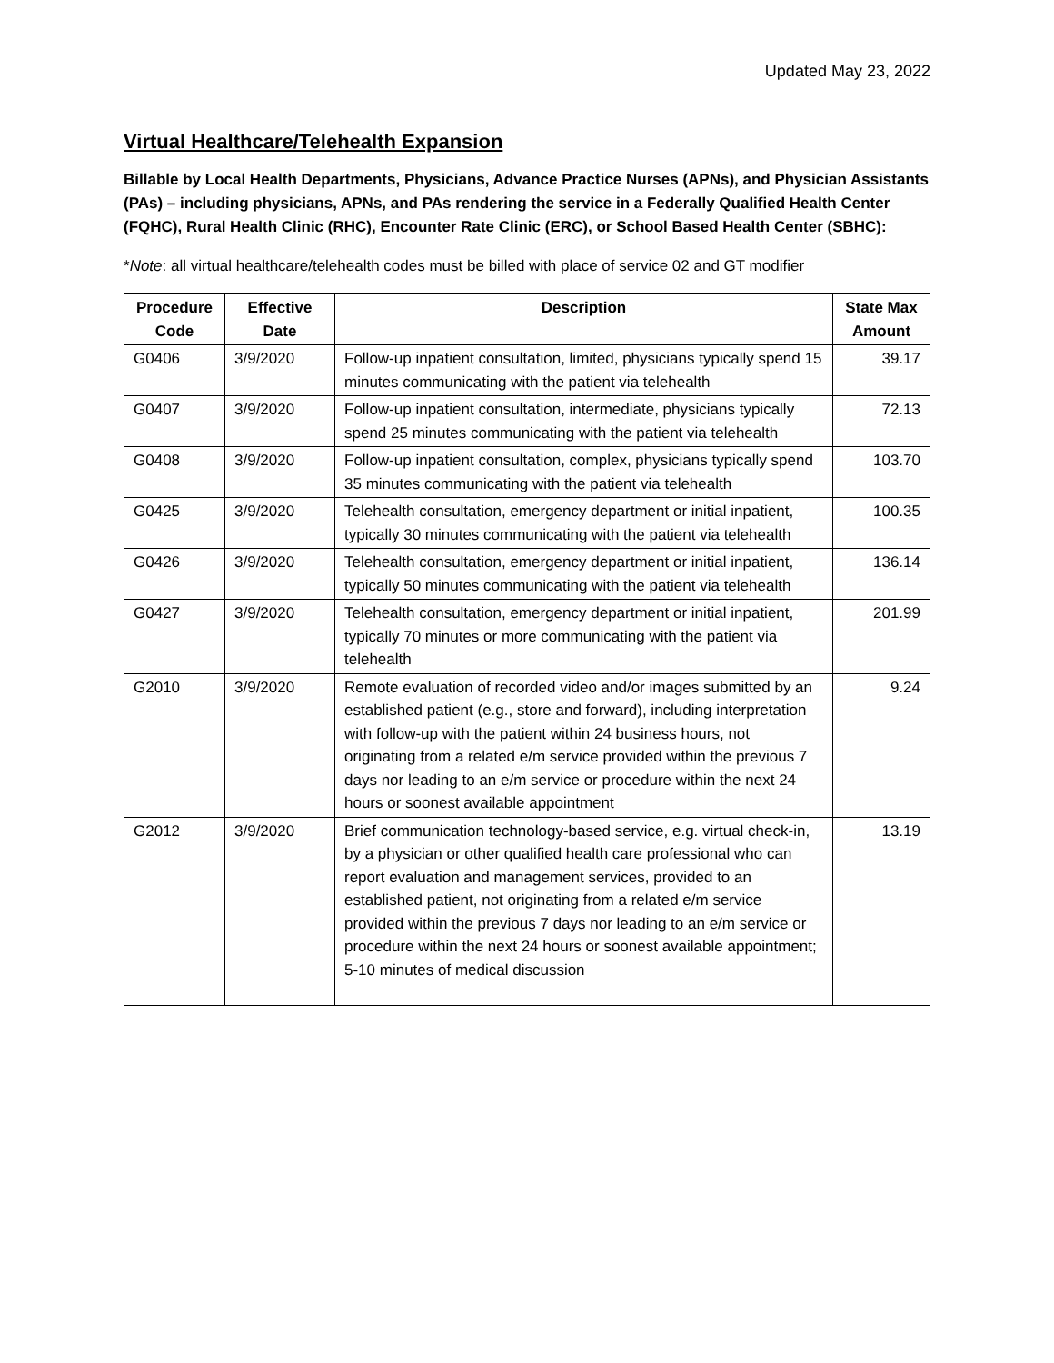Updated May 23, 2022
Virtual Healthcare/Telehealth Expansion
Billable by Local Health Departments, Physicians, Advance Practice Nurses (APNs), and Physician Assistants (PAs) – including physicians, APNs, and PAs rendering the service in a Federally Qualified Health Center (FQHC), Rural Health Clinic (RHC), Encounter Rate Clinic (ERC), or School Based Health Center (SBHC):
*Note: all virtual healthcare/telehealth codes must be billed with place of service 02 and GT modifier
| Procedure Code | Effective Date | Description | State Max Amount |
| --- | --- | --- | --- |
| G0406 | 3/9/2020 | Follow-up inpatient consultation, limited, physicians typically spend 15 minutes communicating with the patient via telehealth | 39.17 |
| G0407 | 3/9/2020 | Follow-up inpatient consultation, intermediate, physicians typically spend 25 minutes communicating with the patient via telehealth | 72.13 |
| G0408 | 3/9/2020 | Follow-up inpatient consultation, complex, physicians typically spend 35 minutes communicating with the patient via telehealth | 103.70 |
| G0425 | 3/9/2020 | Telehealth consultation, emergency department or initial inpatient, typically 30 minutes communicating with the patient via telehealth | 100.35 |
| G0426 | 3/9/2020 | Telehealth consultation, emergency department or initial inpatient, typically 50 minutes communicating with the patient via telehealth | 136.14 |
| G0427 | 3/9/2020 | Telehealth consultation, emergency department or initial inpatient, typically 70 minutes or more communicating with the patient via telehealth | 201.99 |
| G2010 | 3/9/2020 | Remote evaluation of recorded video and/or images submitted by an established patient (e.g., store and forward), including interpretation with follow-up with the patient within 24 business hours, not originating from a related e/m service provided within the previous 7 days nor leading to an e/m service or procedure within the next 24 hours or soonest available appointment | 9.24 |
| G2012 | 3/9/2020 | Brief communication technology-based service, e.g. virtual check-in, by a physician or other qualified health care professional who can report evaluation and management services, provided to an established patient, not originating from a related e/m service provided within the previous 7 days nor leading to an e/m service or procedure within the next 24 hours or soonest available appointment; 5-10 minutes of medical discussion | 13.19 |